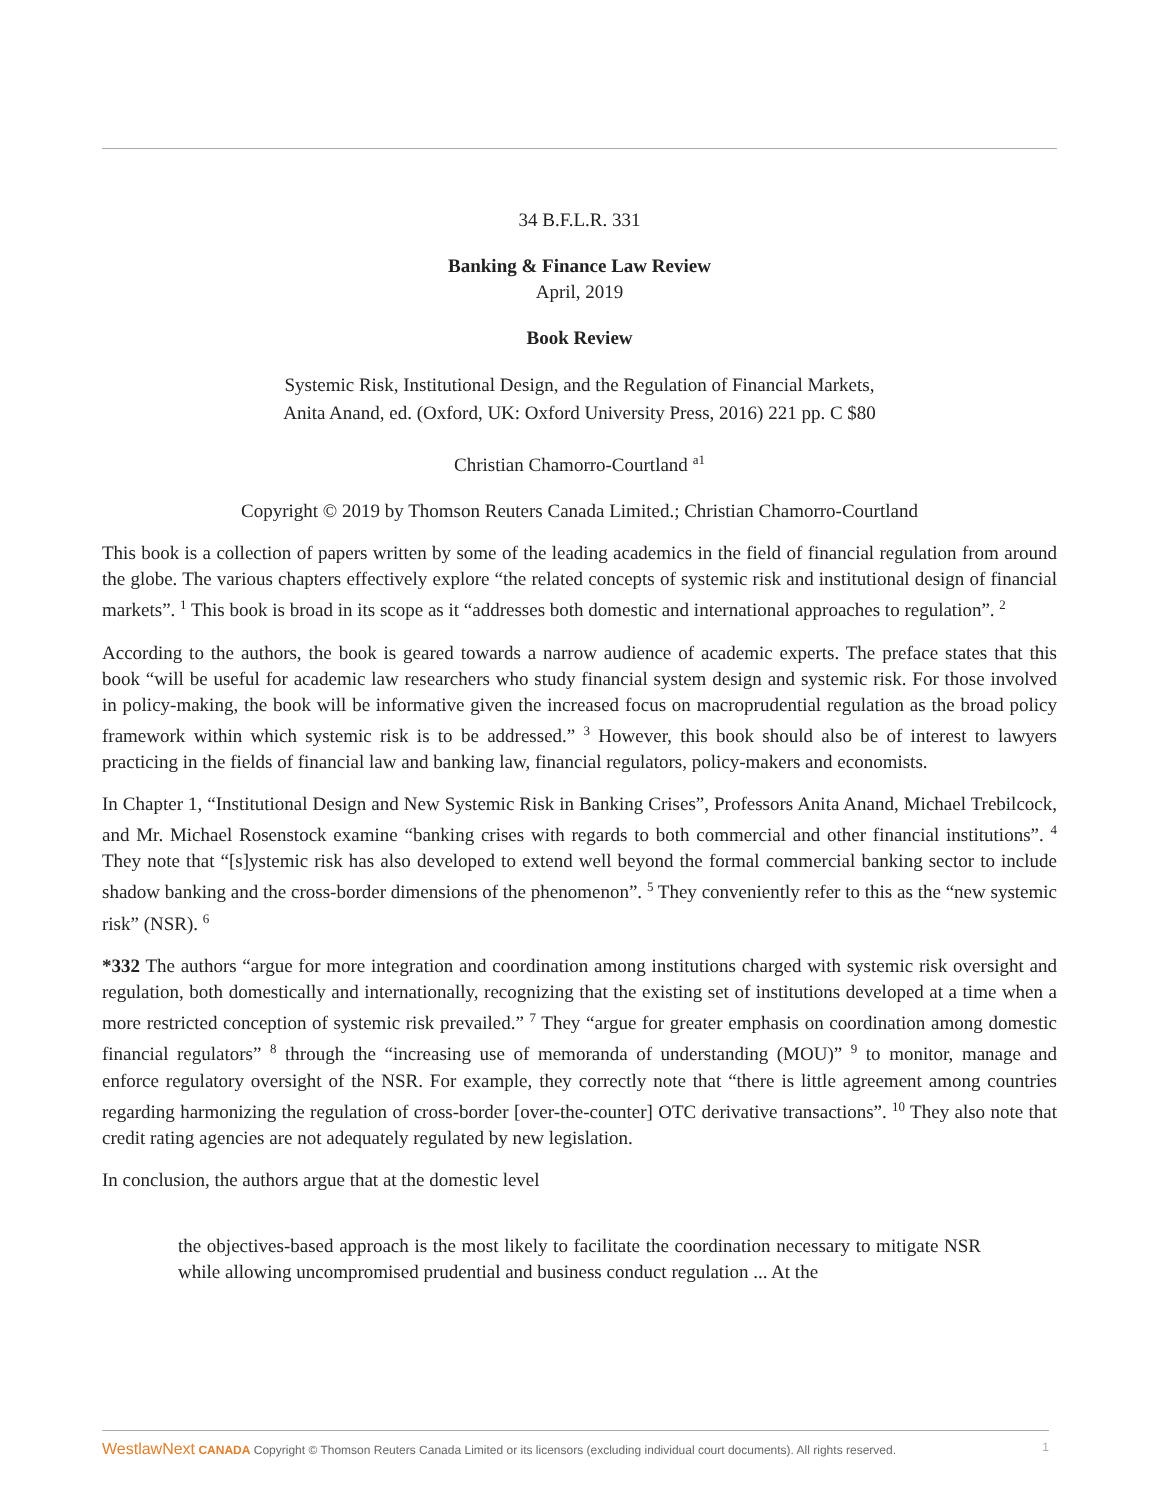34 B.F.L.R. 331
Banking & Finance Law Review
April, 2019
Book Review
Systemic Risk, Institutional Design, and the Regulation of Financial Markets,
Anita Anand, ed. (Oxford, UK: Oxford University Press, 2016) 221 pp. C $80
Christian Chamorro-Courtland <sup>a1</sup>
Copyright © 2019 by Thomson Reuters Canada Limited.; Christian Chamorro-Courtland
This book is a collection of papers written by some of the leading academics in the field of financial regulation from around the globe. The various chapters effectively explore “the related concepts of systemic risk and institutional design of financial markets”. <sup>1</sup> This book is broad in its scope as it “addresses both domestic and international approaches to regulation”. <sup>2</sup>
According to the authors, the book is geared towards a narrow audience of academic experts. The preface states that this book “will be useful for academic law researchers who study financial system design and systemic risk. For those involved in policy-making, the book will be informative given the increased focus on macroprudential regulation as the broad policy framework within which systemic risk is to be addressed.” <sup>3</sup> However, this book should also be of interest to lawyers practicing in the fields of financial law and banking law, financial regulators, policy-makers and economists.
In Chapter 1, “Institutional Design and New Systemic Risk in Banking Crises”, Professors Anita Anand, Michael Trebilcock, and Mr. Michael Rosenstock examine “banking crises with regards to both commercial and other financial institutions”. <sup>4</sup> They note that “[s]ystemic risk has also developed to extend well beyond the formal commercial banking sector to include shadow banking and the cross-border dimensions of the phenomenon”. <sup>5</sup> They conveniently refer to this as the “new systemic risk” (NSR). <sup>6</sup>
*332 The authors “argue for more integration and coordination among institutions charged with systemic risk oversight and regulation, both domestically and internationally, recognizing that the existing set of institutions developed at a time when a more restricted conception of systemic risk prevailed.” <sup>7</sup> They “argue for greater emphasis on coordination among domestic financial regulators” <sup>8</sup> through the “increasing use of memoranda of understanding (MOU)” <sup>9</sup> to monitor, manage and enforce regulatory oversight of the NSR. For example, they correctly note that “there is little agreement among countries regarding harmonizing the regulation of cross-border [over-the-counter] OTC derivative transactions”. <sup>10</sup> They also note that credit rating agencies are not adequately regulated by new legislation.
In conclusion, the authors argue that at the domestic level
the objectives-based approach is the most likely to facilitate the coordination necessary to mitigate NSR while allowing uncompromised prudential and business conduct regulation ... At the
WestlawNext CANADA Copyright © Thomson Reuters Canada Limited or its licensors (excluding individual court documents). All rights reserved. 1